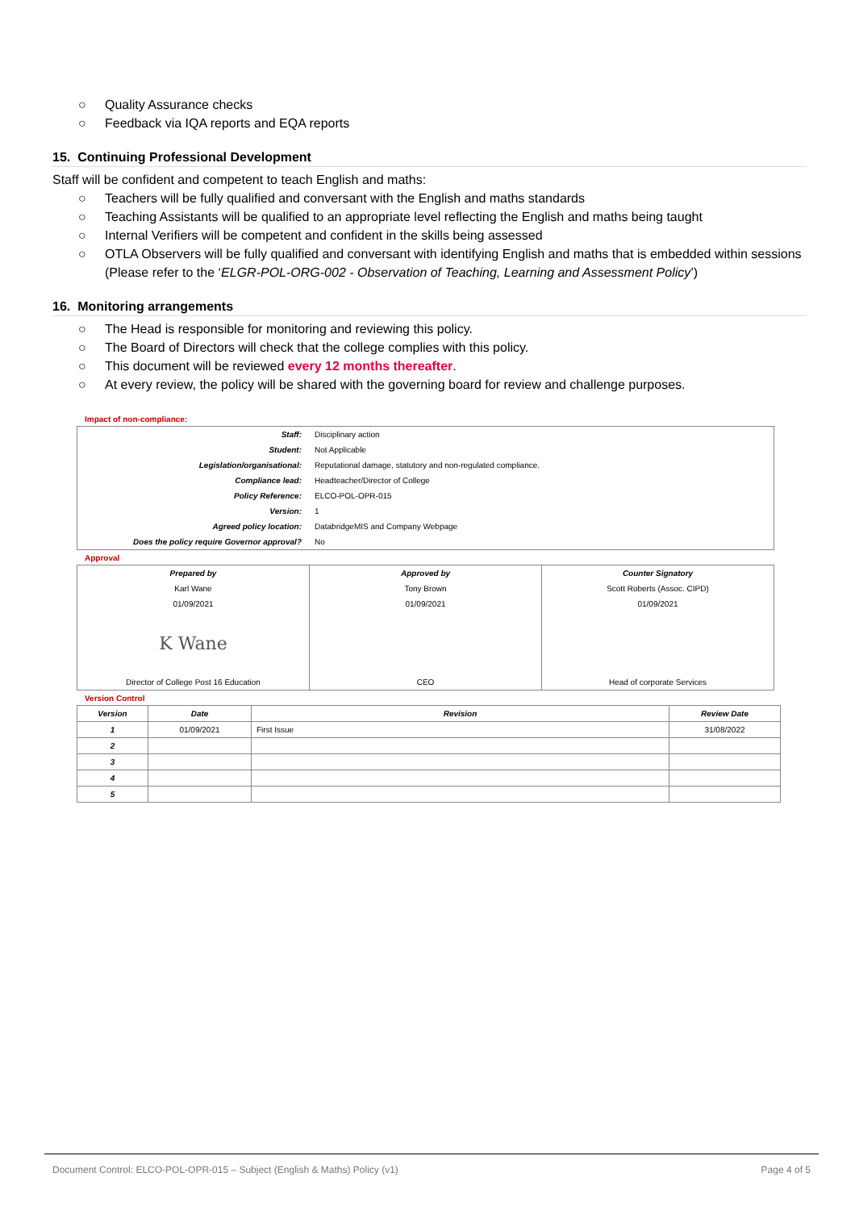○ Quality Assurance checks
○ Feedback via IQA reports and EQA reports
15. Continuing Professional Development
Staff will be confident and competent to teach English and maths:
○ Teachers will be fully qualified and conversant with the English and maths standards
○ Teaching Assistants will be qualified to an appropriate level reflecting the English and maths being taught
○ Internal Verifiers will be competent and confident in the skills being assessed
○ OTLA Observers will be fully qualified and conversant with identifying English and maths that is embedded within sessions (Please refer to the ‘ELGR-POL-ORG-002 - Observation of Teaching, Learning and Assessment Policy’)
16. Monitoring arrangements
○ The Head is responsible for monitoring and reviewing this policy.
○ The Board of Directors will check that the college complies with this policy.
○ This document will be reviewed every 12 months thereafter.
○ At every review, the policy will be shared with the governing board for review and challenge purposes.
Impact of non-compliance:
| Staff: | Disciplinary action |
| Student: | Not Applicable |
| Legislation/organisational: | Reputational damage, statutory and non-regulated compliance. |
| Compliance lead: | Headteacher/Director of College |
| Policy Reference: | ELCO-POL-OPR-015 |
| Version: | 1 |
| Agreed policy location: | DatabridgeMIS and Company Webpage |
| Does the policy require Governor approval? | No |
Approval
| Prepared by | Approved by | Counter Signatory |
| Karl Wane | Tony Brown | Scott Roberts (Assoc. CIPD) |
| 01/09/2021 | 01/09/2021 | 01/09/2021 |
| K Wane | | |
| Director of College Post 16 Education | CEO | Head of corporate Services |
Version Control
| Version | Date | Revision | Review Date |
| --- | --- | --- | --- |
| 1 | 01/09/2021 | First Issue | 31/08/2022 |
| 2 | | | |
| 3 | | | |
| 4 | | | |
| 5 | | | |
Document Control: ELCO-POL-OPR-015 – Subject (English & Maths) Policy (v1) Page 4 of 5